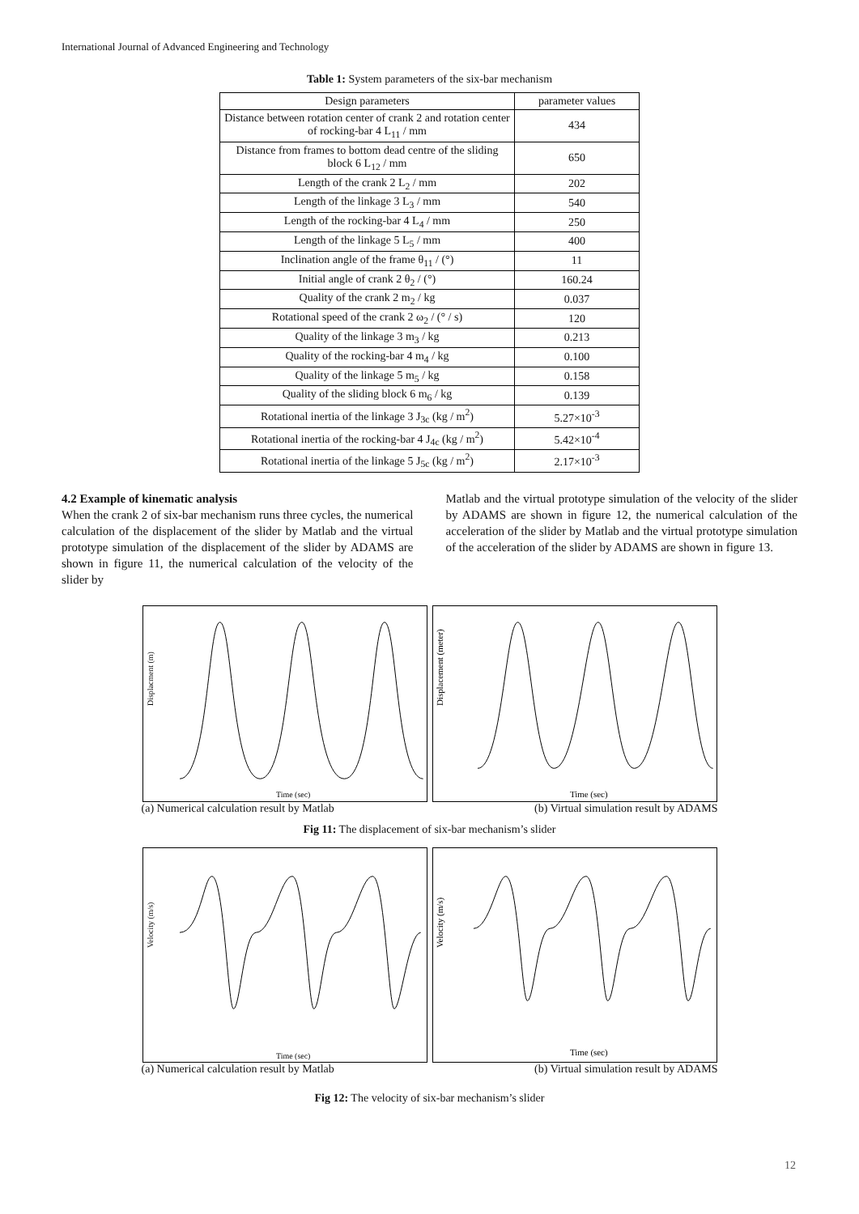International Journal of Advanced Engineering and Technology
Table 1: System parameters of the six-bar mechanism
| Design parameters | parameter values |
| --- | --- |
| Distance between rotation center of crank 2 and rotation center of rocking-bar 4 L<sub>11</sub> / mm | 434 |
| Distance from frames to bottom dead centre of the sliding block 6 L<sub>12</sub> / mm | 650 |
| Length of the crank 2 L<sub>2</sub> / mm | 202 |
| Length of the linkage 3 L<sub>3</sub> / mm | 540 |
| Length of the rocking-bar 4 L<sub>4</sub> / mm | 250 |
| Length of the linkage 5 L<sub>5</sub> / mm | 400 |
| Inclination angle of the frame θ<sub>11</sub> / (°) | 11 |
| Initial angle of crank 2 θ<sub>2</sub> / (°) | 160.24 |
| Quality of the crank 2 m<sub>2</sub> / kg | 0.037 |
| Rotational speed of the crank 2 ω<sub>2</sub> / (° / s) | 120 |
| Quality of the linkage 3 m<sub>3</sub> / kg | 0.213 |
| Quality of the rocking-bar 4 m<sub>4</sub> / kg | 0.100 |
| Quality of the linkage 5 m<sub>5</sub> / kg | 0.158 |
| Quality of the sliding block 6 m<sub>6</sub> / kg | 0.139 |
| Rotational inertia of the linkage 3 J<sub>3c</sub> (kg / m<sup>2</sup>) | 5.27×10<sup>-3</sup> |
| Rotational inertia of the rocking-bar 4 J<sub>4c</sub> (kg / m<sup>2</sup>) | 5.42×10<sup>-4</sup> |
| Rotational inertia of the linkage 5 J<sub>5c</sub> (kg / m<sup>2</sup>) | 2.17×10<sup>-3</sup> |
4.2 Example of kinematic analysis
When the crank 2 of six-bar mechanism runs three cycles, the numerical calculation of the displacement of the slider by Matlab and the virtual prototype simulation of the displacement of the slider by ADAMS are shown in figure 11, the numerical calculation of the velocity of the slider by
Matlab and the virtual prototype simulation of the velocity of the slider by ADAMS are shown in figure 12, the numerical calculation of the acceleration of the slider by Matlab and the virtual prototype simulation of the acceleration of the slider by ADAMS are shown in figure 13.
Displacment (m)
Time (sec)
Displacement (meter)
Time (sec)
(a) Numerical calculation result by Matlab (b) Virtual simulation result by ADAMS
Fig 11: The displacement of six-bar mechanism’s slider
Velocity (m/s)
Time (sec)
Velocity (m/s)
Time (sec)
(a) Numerical calculation result by Matlab (b) Virtual simulation result by ADAMS
Fig 12: The velocity of six-bar mechanism’s slider
12